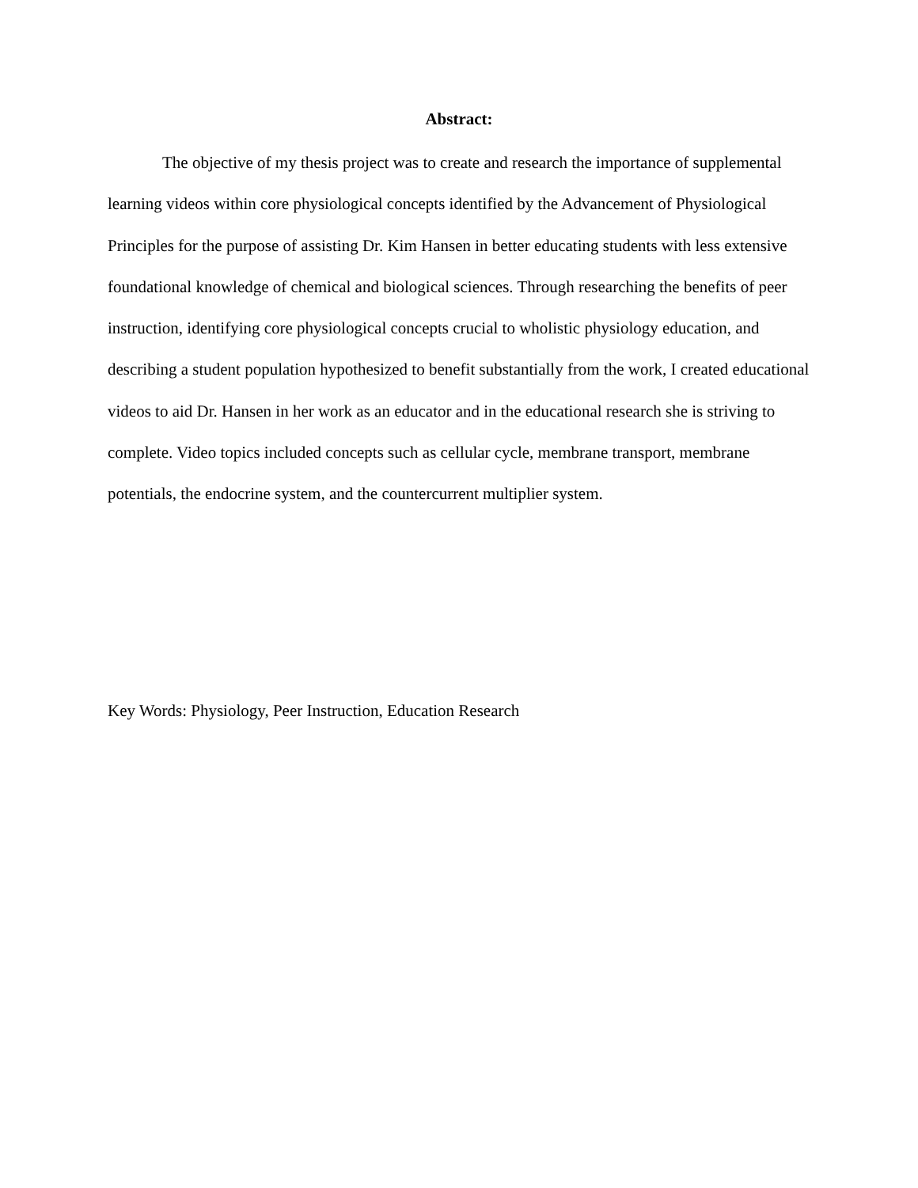Abstract:
The objective of my thesis project was to create and research the importance of supplemental learning videos within core physiological concepts identified by the Advancement of Physiological Principles for the purpose of assisting Dr. Kim Hansen in better educating students with less extensive foundational knowledge of chemical and biological sciences. Through researching the benefits of peer instruction, identifying core physiological concepts crucial to wholistic physiology education, and describing a student population hypothesized to benefit substantially from the work, I created educational videos to aid Dr. Hansen in her work as an educator and in the educational research she is striving to complete. Video topics included concepts such as cellular cycle, membrane transport, membrane potentials, the endocrine system, and the countercurrent multiplier system.
Key Words: Physiology, Peer Instruction, Education Research